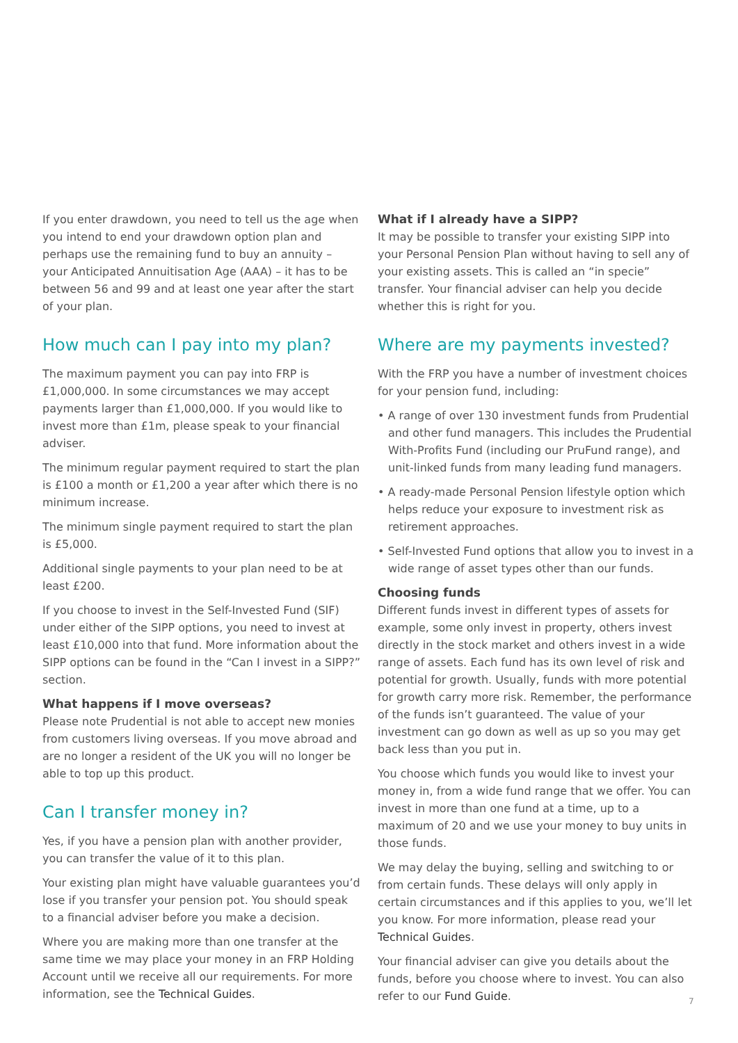If you enter drawdown, you need to tell us the age when you intend to end your drawdown option plan and perhaps use the remaining fund to buy an annuity – your Anticipated Annuitisation Age (AAA) – it has to be between 56 and 99 and at least one year after the start of your plan.
How much can I pay into my plan?
The maximum payment you can pay into FRP is £1,000,000. In some circumstances we may accept payments larger than £1,000,000. If you would like to invest more than £1m, please speak to your financial adviser.
The minimum regular payment required to start the plan is £100 a month or £1,200 a year after which there is no minimum increase.
The minimum single payment required to start the plan is £5,000.
Additional single payments to your plan need to be at least £200.
If you choose to invest in the Self-Invested Fund (SIF) under either of the SIPP options, you need to invest at least £10,000 into that fund. More information about the SIPP options can be found in the “Can I invest in a SIPP?” section.
What happens if I move overseas?
Please note Prudential is not able to accept new monies from customers living overseas. If you move abroad and are no longer a resident of the UK you will no longer be able to top up this product.
Can I transfer money in?
Yes, if you have a pension plan with another provider, you can transfer the value of it to this plan.
Your existing plan might have valuable guarantees you’d lose if you transfer your pension pot. You should speak to a financial adviser before you make a decision.
Where you are making more than one transfer at the same time we may place your money in an FRP Holding Account until we receive all our requirements. For more information, see the Technical Guides.
What if I already have a SIPP?
It may be possible to transfer your existing SIPP into your Personal Pension Plan without having to sell any of your existing assets. This is called an “in specie” transfer. Your financial adviser can help you decide whether this is right for you.
Where are my payments invested?
With the FRP you have a number of investment choices for your pension fund, including:
• A range of over 130 investment funds from Prudential and other fund managers. This includes the Prudential With-Profits Fund (including our PruFund range), and unit-linked funds from many leading fund managers.
• A ready-made Personal Pension lifestyle option which helps reduce your exposure to investment risk as retirement approaches.
• Self-Invested Fund options that allow you to invest in a wide range of asset types other than our funds.
Choosing funds
Different funds invest in different types of assets for example, some only invest in property, others invest directly in the stock market and others invest in a wide range of assets. Each fund has its own level of risk and potential for growth. Usually, funds with more potential for growth carry more risk. Remember, the performance of the funds isn’t guaranteed. The value of your investment can go down as well as up so you may get back less than you put in.
You choose which funds you would like to invest your money in, from a wide fund range that we offer. You can invest in more than one fund at a time, up to a maximum of 20 and we use your money to buy units in those funds.
We may delay the buying, selling and switching to or from certain funds. These delays will only apply in certain circumstances and if this applies to you, we’ll let you know. For more information, please read your Technical Guides.
Your financial adviser can give you details about the funds, before you choose where to invest. You can also refer to our Fund Guide.
7